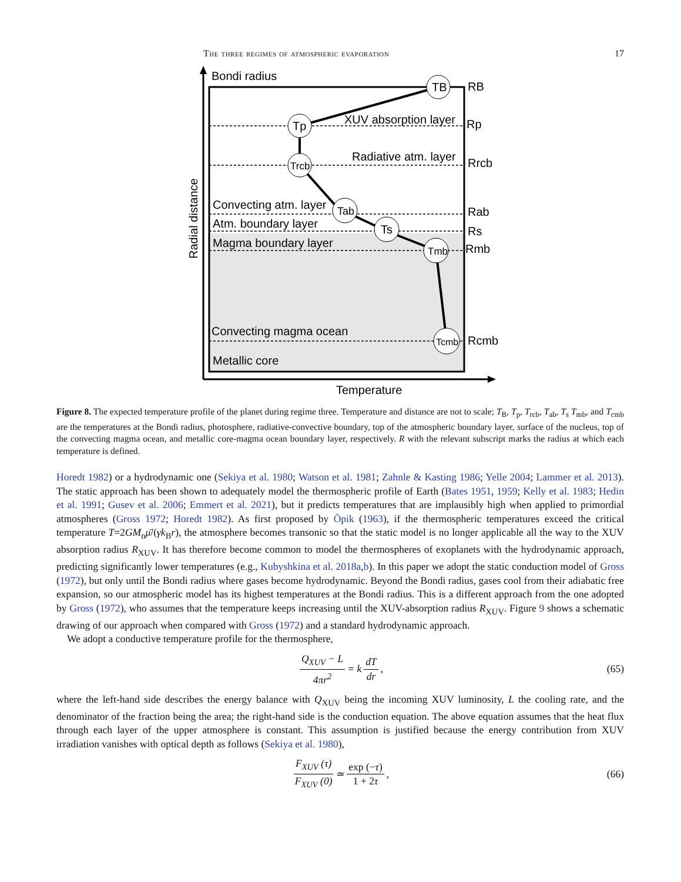The three regimes of atmospheric evaporation 17
Bondi radius
XUV absorption layer
Radiative atm. layer
Convecting atm. layer
Atm. boundary layer
Magma boundary layer
Convecting magma ocean
Metallic core
TB
Tp
Trcb
Tab
Ts
Tmb
Tcmb
RB
Rp
Rrcb
Rab
Rs
Rmb
Rcmb
Temperature
Radial distance
Figure 8. The expected temperature profile of the planet during regime three. Temperature and distance are not to scale; T<sub>B</sub>, T<sub>p</sub>, T<sub>rcb</sub>, T<sub>ab</sub>, T<sub>s</sub> T<sub>mb</sub>, and T<sub>cmb</sub> are the temperatures at the Bondi radius, photosphere, radiative-convective boundary, top of the atmospheric boundary layer, surface of the nucleus, top of the convecting magma ocean, and metallic core-magma ocean boundary layer, respectively. R with the relevant subscript marks the radius at which each temperature is defined.
Horedt 1982) or a hydrodynamic one (Sekiya et al. 1980; Watson et al. 1981; Zahnle & Kasting 1986; Yelle 2004; Lammer et al. 2013). The static approach has been shown to adequately model the thermospheric profile of Earth (Bates 1951, 1959; Kelly et al. 1983; Hedin et al. 1991; Gusev et al. 2006; Emmert et al. 2021), but it predicts temperatures that are implausibly high when applied to primordial atmospheres (Gross 1972; Horedt 1982). As first proposed by Öpik (1963), if the thermospheric temperatures exceed the critical temperature T=2GM<sub>n</sub>μ̄/(γk<sub>B</sub>r), the atmosphere becomes transonic so that the static model is no longer applicable all the way to the XUV absorption radius R<sub>XUV</sub>. It has therefore become common to model the thermospheres of exoplanets with the hydrodynamic approach, predicting significantly lower temperatures (e.g., Kubyshkina et al. 2018a,b). In this paper we adopt the static conduction model of Gross (1972), but only until the Bondi radius where gases become hydrodynamic. Beyond the Bondi radius, gases cool from their adiabatic free expansion, so our atmospheric model has its highest temperatures at the Bondi radius. This is a different approach from the one adopted by Gross (1972), who assumes that the temperature keeps increasing until the XUV-absorption radius R<sub>XUV</sub>. Figure 9 shows a schematic drawing of our approach when compared with Gross (1972) and a standard hydrodynamic approach.
We adopt a conductive temperature profile for the thermosphere,
Q<sub>XUV</sub> − L 4πr<sup>2</sup> = k dT dr, (65)
where the left-hand side describes the energy balance with Q<sub>XUV</sub> being the incoming XUV luminosity, L the cooling rate, and the denominator of the fraction being the area; the right-hand side is the conduction equation. The above equation assumes that the heat flux through each layer of the upper atmosphere is constant. This assumption is justified because the energy contribution from XUV irradiation vanishes with optical depth as follows (Sekiya et al. 1980),
F<sub>XUV</sub> (τ) F<sub>XUV</sub> (0) ≃ exp (−τ) 1 + 2τ, (66)